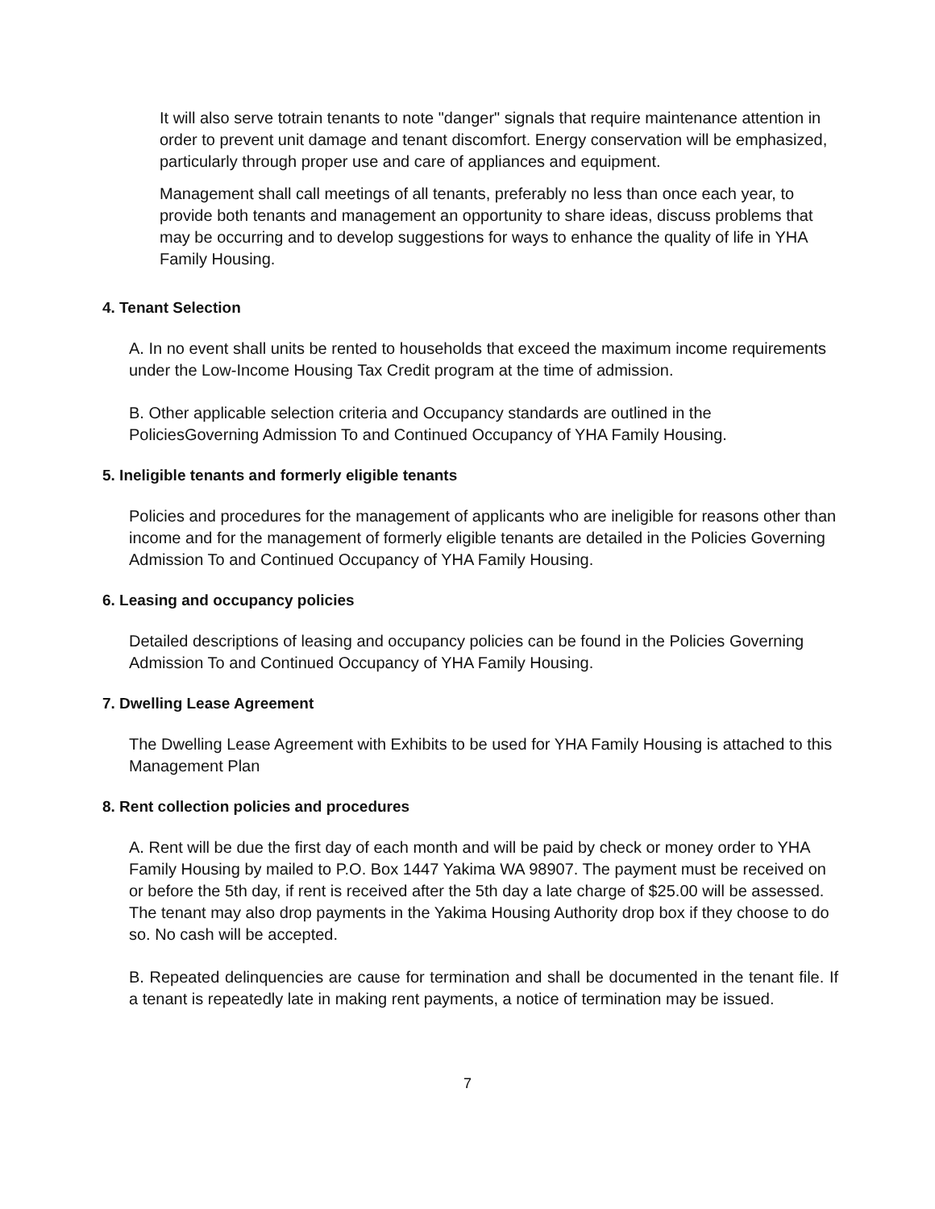It will also serve totrain tenants to note "danger" signals that require maintenance attention in order to prevent unit damage and tenant discomfort. Energy conservation will be emphasized, particularly through proper use and care of appliances and equipment.
Management shall call meetings of all tenants, preferably no less than once each year, to provide both tenants and management an opportunity to share ideas, discuss problems that may be occurring and to develop suggestions for ways to enhance the quality of life in YHA Family Housing.
4. Tenant Selection
A. In no event shall units be rented to households that exceed the maximum income requirements under the Low-Income Housing Tax Credit program at the time of admission.
B. Other applicable selection criteria and Occupancy standards are outlined in the PoliciesGoverning Admission To and Continued Occupancy of YHA Family Housing.
5. Ineligible tenants and formerly eligible tenants
Policies and procedures for the management of applicants who are ineligible for reasons other than income and for the management of formerly eligible tenants are detailed in the Policies Governing Admission To and Continued Occupancy of YHA Family Housing.
6. Leasing and occupancy policies
Detailed descriptions of leasing and occupancy policies can be found in the Policies Governing Admission To and Continued Occupancy of YHA Family Housing.
7. Dwelling Lease Agreement
The Dwelling Lease Agreement with Exhibits to be used for YHA Family Housing is attached to this Management Plan
8. Rent collection policies and procedures
A. Rent will be due the first day of each month and will be paid by check or money order to YHA Family Housing by mailed to P.O. Box 1447 Yakima WA 98907. The payment must be received on or before the 5th day, if rent is received after the 5th day a late charge of $25.00 will be assessed. The tenant may also drop payments in the Yakima Housing Authority drop box if they choose to do so. No cash will be accepted.
B. Repeated delinquencies are cause for termination and shall be documented in the tenant file. If a tenant is repeatedly late in making rent payments, a notice of termination may be issued.
7